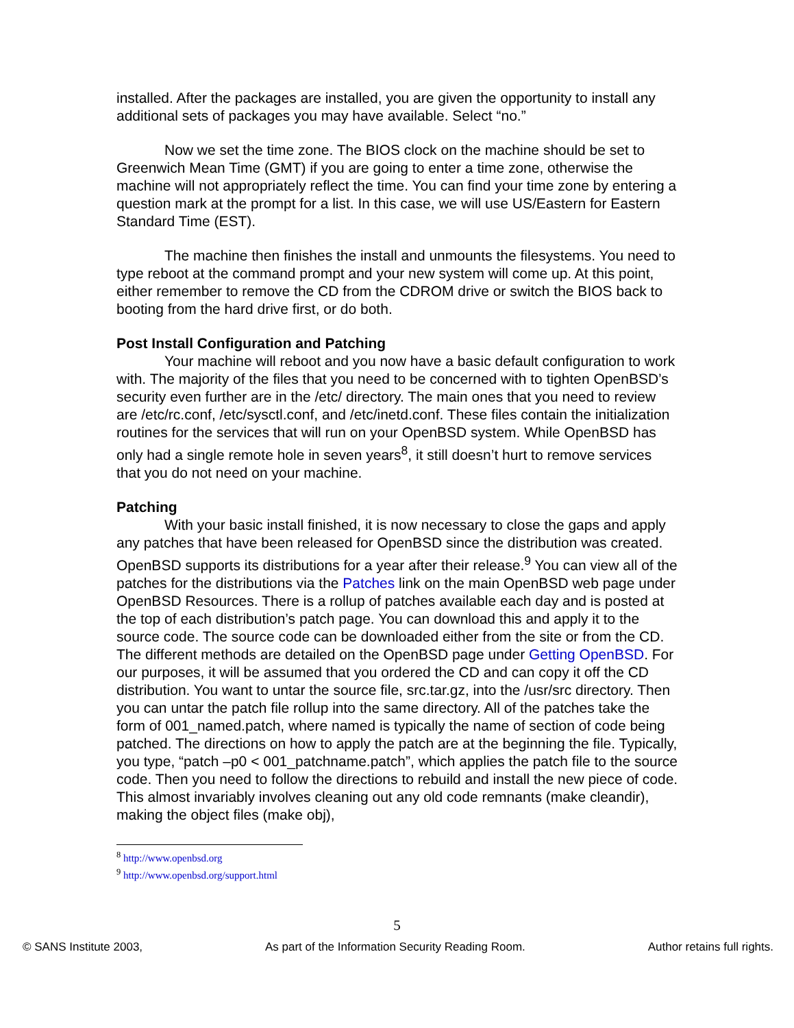installed. After the packages are installed, you are given the opportunity to install any additional sets of packages you may have available. Select “no.”
Now we set the time zone. The BIOS clock on the machine should be set to Greenwich Mean Time (GMT) if you are going to enter a time zone, otherwise the machine will not appropriately reflect the time. You can find your time zone by entering a question mark at the prompt for a list. In this case, we will use US/Eastern for Eastern Standard Time (EST).
The machine then finishes the install and unmounts the filesystems. You need to type reboot at the command prompt and your new system will come up. At this point, either remember to remove the CD from the CDROM drive or switch the BIOS back to booting from the hard drive first, or do both.
Post Install Configuration and Patching
Your machine will reboot and you now have a basic default configuration to work with. The majority of the files that you need to be concerned with to tighten OpenBSD’s security even further are in the /etc/ directory. The main ones that you need to review are /etc/rc.conf, /etc/sysctl.conf, and /etc/inetd.conf. These files contain the initialization routines for the services that will run on your OpenBSD system. While OpenBSD has only had a single remote hole in seven years<sup>8</sup>, it still doesn’t hurt to remove services that you do not need on your machine.
Patching
With your basic install finished, it is now necessary to close the gaps and apply any patches that have been released for OpenBSD since the distribution was created. OpenBSD supports its distributions for a year after their release.<sup>9</sup> You can view all of the patches for the distributions via the Patches link on the main OpenBSD web page under OpenBSD Resources. There is a rollup of patches available each day and is posted at the top of each distribution’s patch page. You can download this and apply it to the source code. The source code can be downloaded either from the site or from the CD. The different methods are detailed on the OpenBSD page under Getting OpenBSD. For our purposes, it will be assumed that you ordered the CD and can copy it off the CD distribution. You want to untar the source file, src.tar.gz, into the /usr/src directory. Then you can untar the patch file rollup into the same directory. All of the patches take the form of 001_named.patch, where named is typically the name of section of code being patched. The directions on how to apply the patch are at the beginning the file. Typically, you type, “patch –p0 < 001_patchname.patch”, which applies the patch file to the source code. Then you need to follow the directions to rebuild and install the new piece of code. This almost invariably involves cleaning out any old code remnants (make cleandir), making the object files (make obj),
<sup>8</sup> http://www.openbsd.org
<sup>9</sup> http://www.openbsd.org/support.html
5
© SANS Institute 2003, As part of the Information Security Reading Room. Author retains full rights.